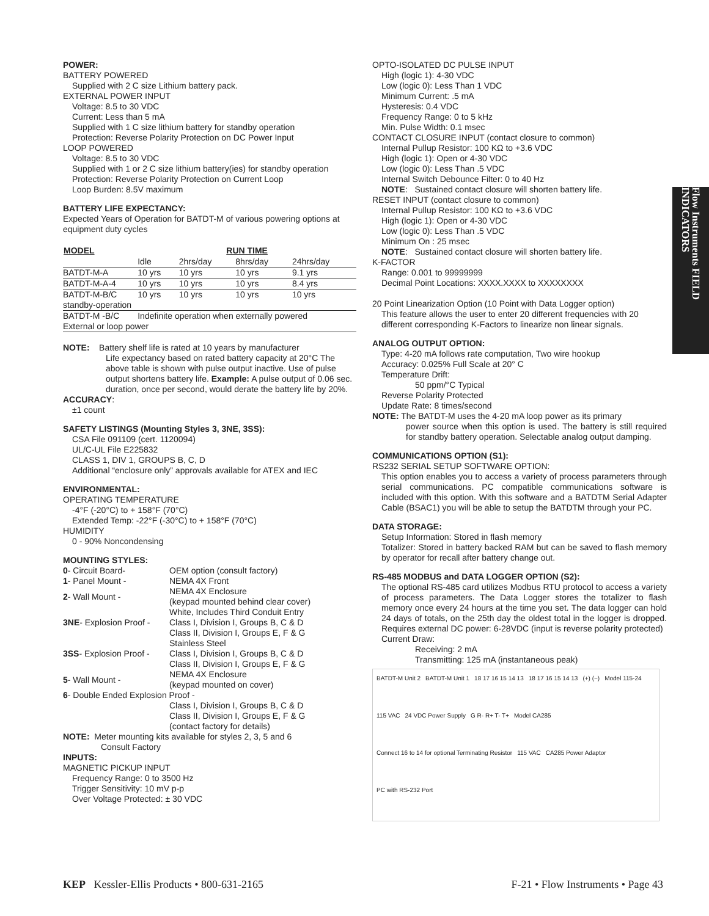POWER:
BATTERY POWERED
Supplied with 2 C size Lithium battery pack.
EXTERNAL POWER INPUT
Voltage: 8.5 to 30 VDC
Current: Less than 5 mA
Supplied with 1 C size lithium battery for standby operation
Protection: Reverse Polarity Protection on DC Power Input
LOOP POWERED
Voltage: 8.5 to 30 VDC
Supplied with 1 or 2 C size lithium battery(ies) for standby operation
Protection: Reverse Polarity Protection on Current Loop
Loop Burden: 8.5V maximum
BATTERY LIFE EXPECTANCY:
Expected Years of Operation for BATDT-M of various powering options at equipment duty cycles
| MODEL | RUN TIME | | | |
| --- | --- | --- | --- | --- |
| | Idle | 2hrs/day | 8hrs/day | 24hrs/day |
| BATDT-M-A | 10 yrs | 10 yrs | 10 yrs | 9.1 yrs |
| BATDT-M-A-4 | 10 yrs | 10 yrs | 10 yrs | 8.4 yrs |
| BATDT-M-B/C | 10 yrs | 10 yrs | 10 yrs | 10 yrs |
| standby-operation | | | | |
| BATDT-M -B/C | Indefinite operation when externally powered | | | |
| External or loop power | | | | |
NOTE: Battery shelf life is rated at 10 years by manufacturer
Life expectancy based on rated battery capacity at 20°C The above table is shown with pulse output inactive. Use of pulse output shortens battery life. Example: A pulse output of 0.06 sec. duration, once per second, would derate the battery life by 20%.
ACCURACY:
±1 count
SAFETY LISTINGS (Mounting Styles 3, 3NE, 3SS):
CSA File 091109 (cert. 1120094)
UL/C-UL File E225832
CLASS 1, DIV 1, GROUPS B, C, D
Additional “enclosure only” approvals available for ATEX and IEC
ENVIRONMENTAL:
OPERATING TEMPERATURE
-4°F (-20°C) to + 158°F (70°C)
Extended Temp: -22°F (-30°C) to + 158°F (70°C)
HUMIDITY
0 - 90% Noncondensing
MOUNTING STYLES:
| 0 - Circuit Board- | OEM option (consult factory) |
| 1 - Panel Mount - | NEMA 4X Front |
| 2 - Wall Mount - | NEMA 4X Enclosure (keypad mounted behind clear cover) |
| 3NE - Explosion Proof - | White, Includes Third Conduit Entry Class I, Division I, Groups B, C & D Class II, Division I, Groups E, F & G |
| 3SS - Explosion Proof - | Stainless Steel Class I, Division I, Groups B, C & D Class II, Division I, Groups E, F & G |
| 5 - Wall Mount - | NEMA 4X Enclosure (keypad mounted on cover) |
| 6 - Double Ended Explosion Proof - | |
| | Class I, Division I, Groups B, C & D Class II, Division I, Groups E, F & G (contact factory for details) |
NOTE: Meter mounting kits available for styles 2, 3, 5 and 6
Consult Factory
INPUTS:
MAGNETIC PICKUP INPUT
Frequency Range: 0 to 3500 Hz
Trigger Sensitivity: 10 mV p-p
Over Voltage Protected: ± 30 VDC
OPTO-ISOLATED DC PULSE INPUT
High (logic 1): 4-30 VDC
Low (logic 0): Less Than 1 VDC
Minimum Current: .5 mA
Hysteresis: 0.4 VDC
Frequency Range: 0 to 5 kHz
Min. Pulse Width: 0.1 msec
CONTACT CLOSURE INPUT (contact closure to common)
Internal Pullup Resistor: 100 KΩ to +3.6 VDC
High (logic 1): Open or 4-30 VDC
Low (logic 0): Less Than .5 VDC
Internal Switch Debounce Filter: 0 to 40 Hz
NOTE: Sustained contact closure will shorten battery life.
RESET INPUT (contact closure to common)
Internal Pullup Resistor: 100 KΩ to +3.6 VDC
High (logic 1): Open or 4-30 VDC
Low (logic 0): Less Than .5 VDC
Minimum On : 25 msec
NOTE: Sustained contact closure will shorten battery life.
K-FACTOR
Range: 0.001 to 99999999
Decimal Point Locations: XXXX.XXXX to XXXXXXXX
20 Point Linearization Option (10 Point with Data Logger option)
This feature allows the user to enter 20 different frequencies with 20 different corresponding K-Factors to linearize non linear signals.
ANALOG OUTPUT OPTION:
Type: 4-20 mA follows rate computation, Two wire hookup
Accuracy: 0.025% Full Scale at 20° C
Temperature Drift:
50 ppm/°C Typical
Reverse Polarity Protected
Update Rate: 8 times/second
NOTE: The BATDT-M uses the 4-20 mA loop power as its primary
power source when this option is used. The battery is still required for standby battery operation. Selectable analog output damping.
COMMUNICATIONS OPTION (S1):
RS232 SERIAL SETUP SOFTWARE OPTION:
This option enables you to access a variety of process parameters through serial communications. PC compatible communications software is included with this option. With this software and a BATDTM Serial Adapter Cable (BSAC1) you will be able to setup the BATDTM through your PC.
DATA STORAGE:
Setup Information: Stored in flash memory
Totalizer: Stored in battery backed RAM but can be saved to flash memory by operator for recall after battery change out.
RS-485 MODBUS and DATA LOGGER OPTION (S2):
The optional RS-485 card utilizes Modbus RTU protocol to access a variety of process parameters. The Data Logger stores the totalizer to flash memory once every 24 hours at the time you set. The data logger can hold 24 days of totals, on the 25th day the oldest total in the logger is dropped. Requires external DC power: 6-28VDC (input is reverse polarity protected)
Current Draw:
Receiving: 2 mA
Transmitting: 125 mA (instantaneous peak)
BATDT-M Unit 2 BATDT-M Unit 1 18 17 16 15 14 13 18 17 16 15 14 13 (+) (−) Model 115-24 115 VAC 24 VDC Power Supply G R- R+ T- T+ Model CA285 Connect 16 to 14 for optional Terminating Resistor 115 VAC CA285 Power Adaptor PC with RS-232 Port
Flow Instruments FIELD INDICATORS
KEP Kessler-Ellis Products • 800-631-2165 F-21 • Flow Instruments • Page 43